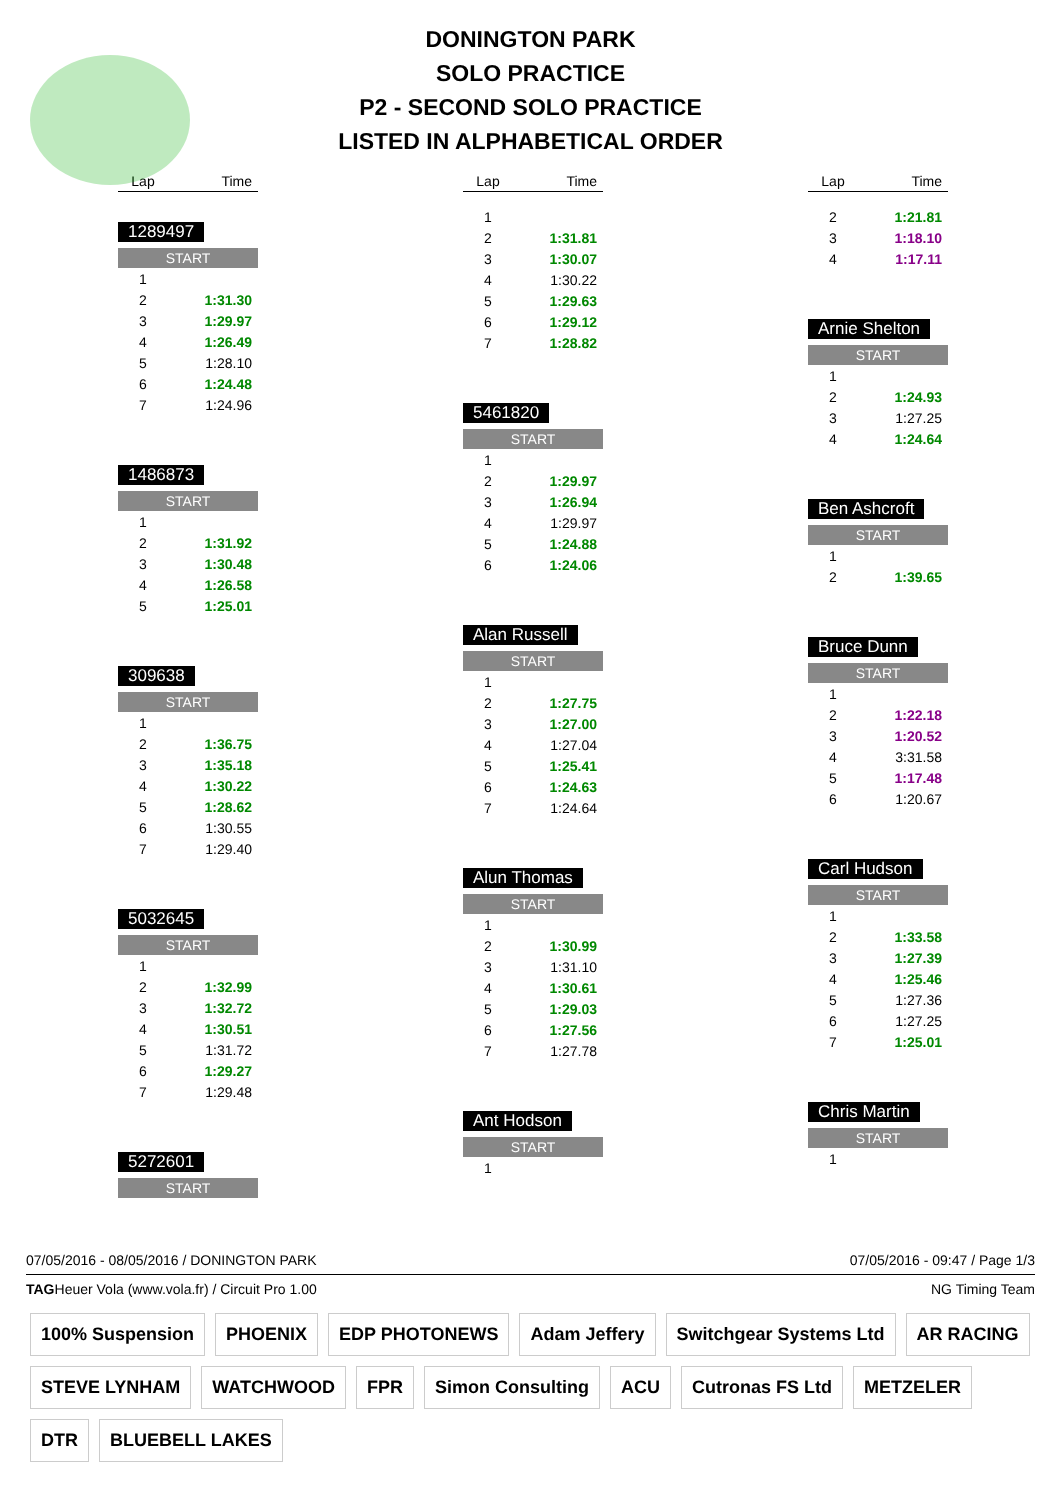DONINGTON PARK
SOLO PRACTICE
P2 - SECOND SOLO PRACTICE
LISTED IN ALPHABETICAL ORDER
| Lap | Time |
| --- | --- |
1289497
| START | |
| 1 | |
| 2 | 1:31.30 |
| 3 | 1:29.97 |
| 4 | 1:26.49 |
| 5 | 1:28.10 |
| 6 | 1:24.48 |
| 7 | 1:24.96 |
1486873
| START | |
| 1 | |
| 2 | 1:31.92 |
| 3 | 1:30.48 |
| 4 | 1:26.58 |
| 5 | 1:25.01 |
309638
| START | |
| 1 | |
| 2 | 1:36.75 |
| 3 | 1:35.18 |
| 4 | 1:30.22 |
| 5 | 1:28.62 |
| 6 | 1:30.55 |
| 7 | 1:29.40 |
5032645
| START | |
| 1 | |
| 2 | 1:32.99 |
| 3 | 1:32.72 |
| 4 | 1:30.51 |
| 5 | 1:31.72 |
| 6 | 1:29.27 |
| 7 | 1:29.48 |
5272601
| START |
| Lap | Time |
| --- | --- |
| 1 | |
| 2 | 1:31.81 |
| 3 | 1:30.07 |
| 4 | 1:30.22 |
| 5 | 1:29.63 |
| 6 | 1:29.12 |
| 7 | 1:28.82 |
5461820
| START | |
| 1 | |
| 2 | 1:29.97 |
| 3 | 1:26.94 |
| 4 | 1:29.97 |
| 5 | 1:24.88 |
| 6 | 1:24.06 |
Alan Russell
| START | |
| 1 | |
| 2 | 1:27.75 |
| 3 | 1:27.00 |
| 4 | 1:27.04 |
| 5 | 1:25.41 |
| 6 | 1:24.63 |
| 7 | 1:24.64 |
Alun Thomas
| START | |
| 1 | |
| 2 | 1:30.99 |
| 3 | 1:31.10 |
| 4 | 1:30.61 |
| 5 | 1:29.03 |
| 6 | 1:27.56 |
| 7 | 1:27.78 |
Ant Hodson
| START | |
| 1 | |
| Lap | Time |
| --- | --- |
| 2 | 1:21.81 |
| 3 | 1:18.10 |
| 4 | 1:17.11 |
Arnie Shelton
| START | |
| 1 | |
| 2 | 1:24.93 |
| 3 | 1:27.25 |
| 4 | 1:24.64 |
Ben Ashcroft
| START | |
| 1 | |
| 2 | 1:39.65 |
Bruce Dunn
| START | |
| 1 | |
| 2 | 1:22.18 |
| 3 | 1:20.52 |
| 4 | 3:31.58 |
| 5 | 1:17.48 |
| 6 | 1:20.67 |
Carl Hudson
| START | |
| 1 | |
| 2 | 1:33.58 |
| 3 | 1:27.39 |
| 4 | 1:25.46 |
| 5 | 1:27.36 |
| 6 | 1:27.25 |
| 7 | 1:25.01 |
Chris Martin
| START | |
| 1 | |
07/05/2016 - 08/05/2016 / DONINGTON PARK 07/05/2016 - 09:47 / Page 1/3
TAGHeuer Vola (www.vola.fr) / Circuit Pro 1.00 NG Timing Team
100% Suspension PHOENIX EDP PHOTONEWS Adam Jeffery Switchgear Systems Ltd AR RACING STEVE LYNHAM WATCHWOOD FPR Simon Consulting ACU Cutronas FS Ltd METZELER DTR BLUEBELL LAKES